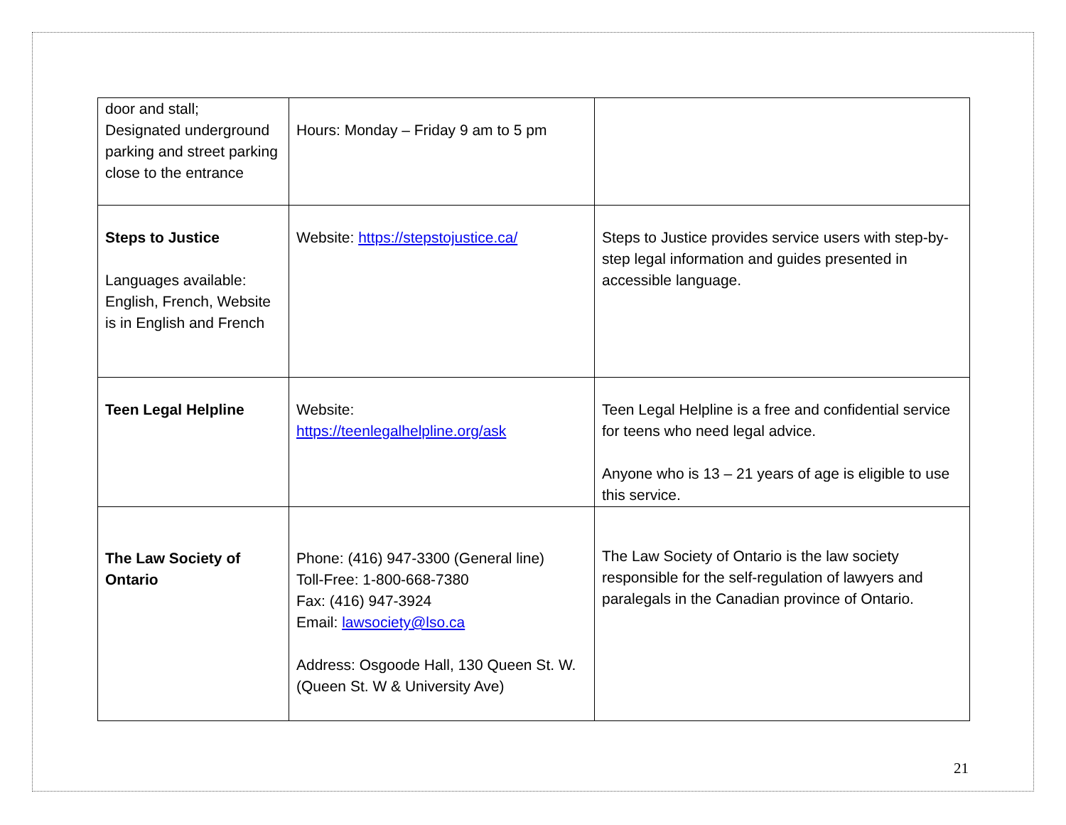| door and stall; Designated underground parking and street parking close to the entrance | Hours: Monday – Friday 9 am to 5 pm | |
| Steps to Justice Languages available: English, French, Website is in English and French | Website: https://stepstojustice.ca/ | Steps to Justice provides service users with step-by-step legal information and guides presented in accessible language. |
| Teen Legal Helpline | Website: https://teenlegalhelpline.org/ask | Teen Legal Helpline is a free and confidential service for teens who need legal advice. Anyone who is 13 – 21 years of age is eligible to use this service. |
| The Law Society of Ontario | Phone: (416) 947-3300 (General line) Toll-Free: 1-800-668-7380 Fax: (416) 947-3924 Email: lawsociety@lso.ca Address: Osgoode Hall, 130 Queen St. W. (Queen St. W & University Ave) | The Law Society of Ontario is the law society responsible for the self-regulation of lawyers and paralegals in the Canadian province of Ontario. |
21